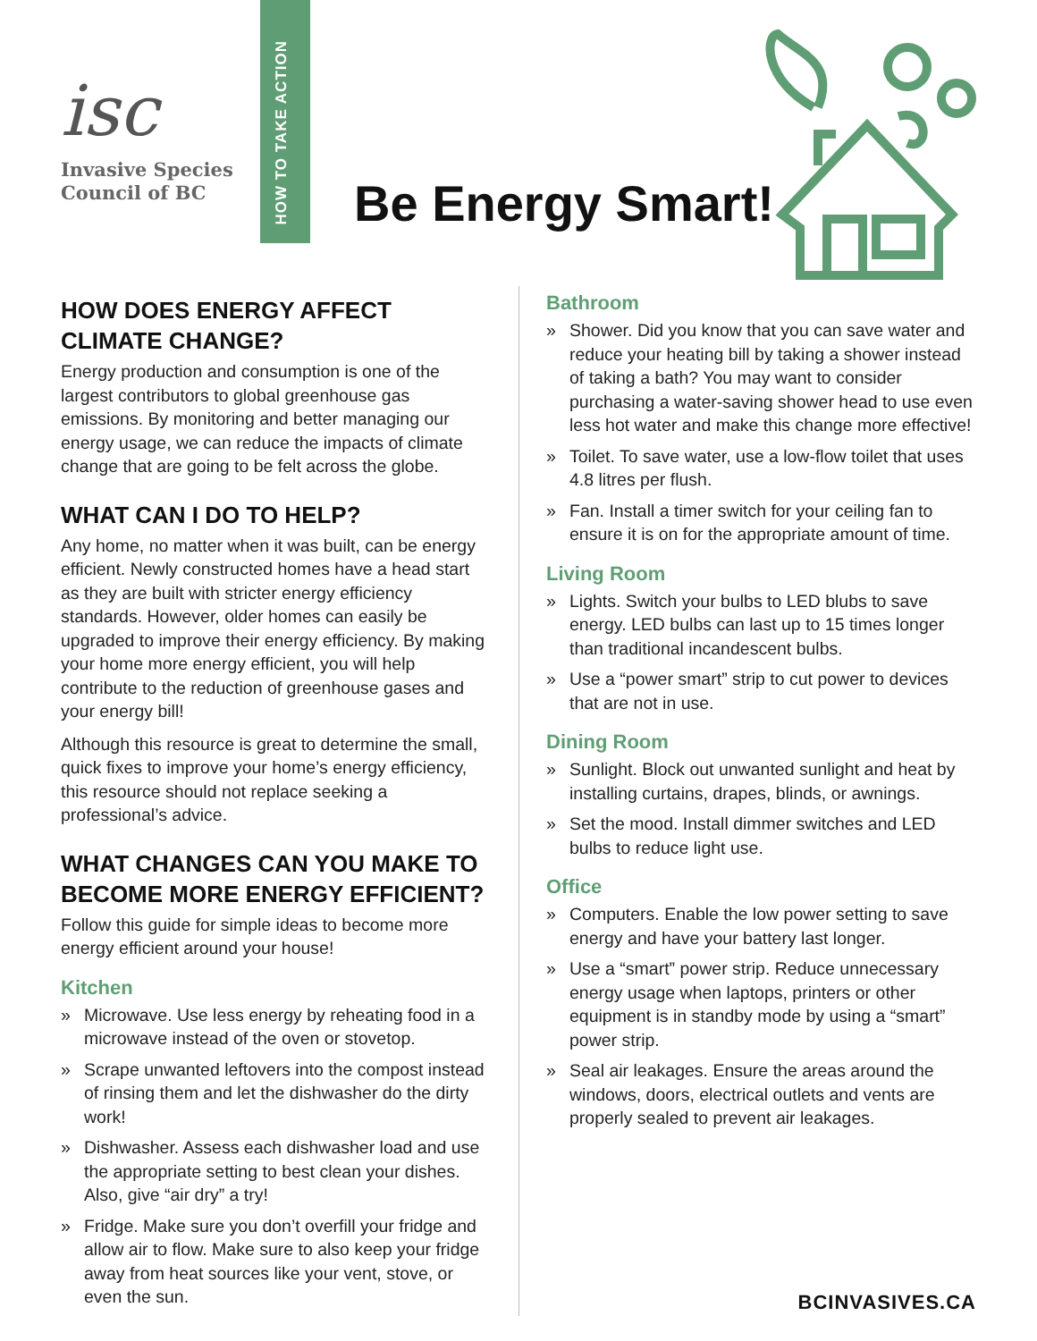isc
Invasive Species
Council of BC
HOW TO TAKE ACTION
Be Energy Smart!
HOW DOES ENERGY AFFECT CLIMATE CHANGE?
Energy production and consumption is one of the largest contributors to global greenhouse gas emissions. By monitoring and better managing our energy usage, we can reduce the impacts of climate change that are going to be felt across the globe.
WHAT CAN I DO TO HELP?
Any home, no matter when it was built, can be energy efficient. Newly constructed homes have a head start as they are built with stricter energy efficiency standards. However, older homes can easily be upgraded to improve their energy efficiency. By making your home more energy efficient, you will help contribute to the reduction of greenhouse gases and your energy bill!
Although this resource is great to determine the small, quick fixes to improve your home’s energy efficiency, this resource should not replace seeking a professional’s advice.
WHAT CHANGES CAN YOU MAKE TO BECOME MORE ENERGY EFFICIENT?
Follow this guide for simple ideas to become more energy efficient around your house!
Kitchen
» Microwave. Use less energy by reheating food in a microwave instead of the oven or stovetop.
» Scrape unwanted leftovers into the compost instead of rinsing them and let the dishwasher do the dirty work!
» Dishwasher. Assess each dishwasher load and use the appropriate setting to best clean your dishes. Also, give “air dry” a try!
» Fridge. Make sure you don’t overfill your fridge and allow air to flow. Make sure to also keep your fridge away from heat sources like your vent, stove, or even the sun.
Bathroom
» Shower. Did you know that you can save water and reduce your heating bill by taking a shower instead of taking a bath? You may want to consider purchasing a water-saving shower head to use even less hot water and make this change more effective!
» Toilet. To save water, use a low-flow toilet that uses 4.8 litres per flush.
» Fan. Install a timer switch for your ceiling fan to ensure it is on for the appropriate amount of time.
Living Room
» Lights. Switch your bulbs to LED blubs to save energy. LED bulbs can last up to 15 times longer than traditional incandescent bulbs.
» Use a “power smart” strip to cut power to devices that are not in use.
Dining Room
» Sunlight. Block out unwanted sunlight and heat by installing curtains, drapes, blinds, or awnings.
» Set the mood. Install dimmer switches and LED bulbs to reduce light use.
Office
» Computers. Enable the low power setting to save energy and have your battery last longer.
» Use a “smart” power strip. Reduce unnecessary energy usage when laptops, printers or other equipment is in standby mode by using a “smart” power strip.
» Seal air leakages. Ensure the areas around the windows, doors, electrical outlets and vents are properly sealed to prevent air leakages.
BCINVASIVES.CA